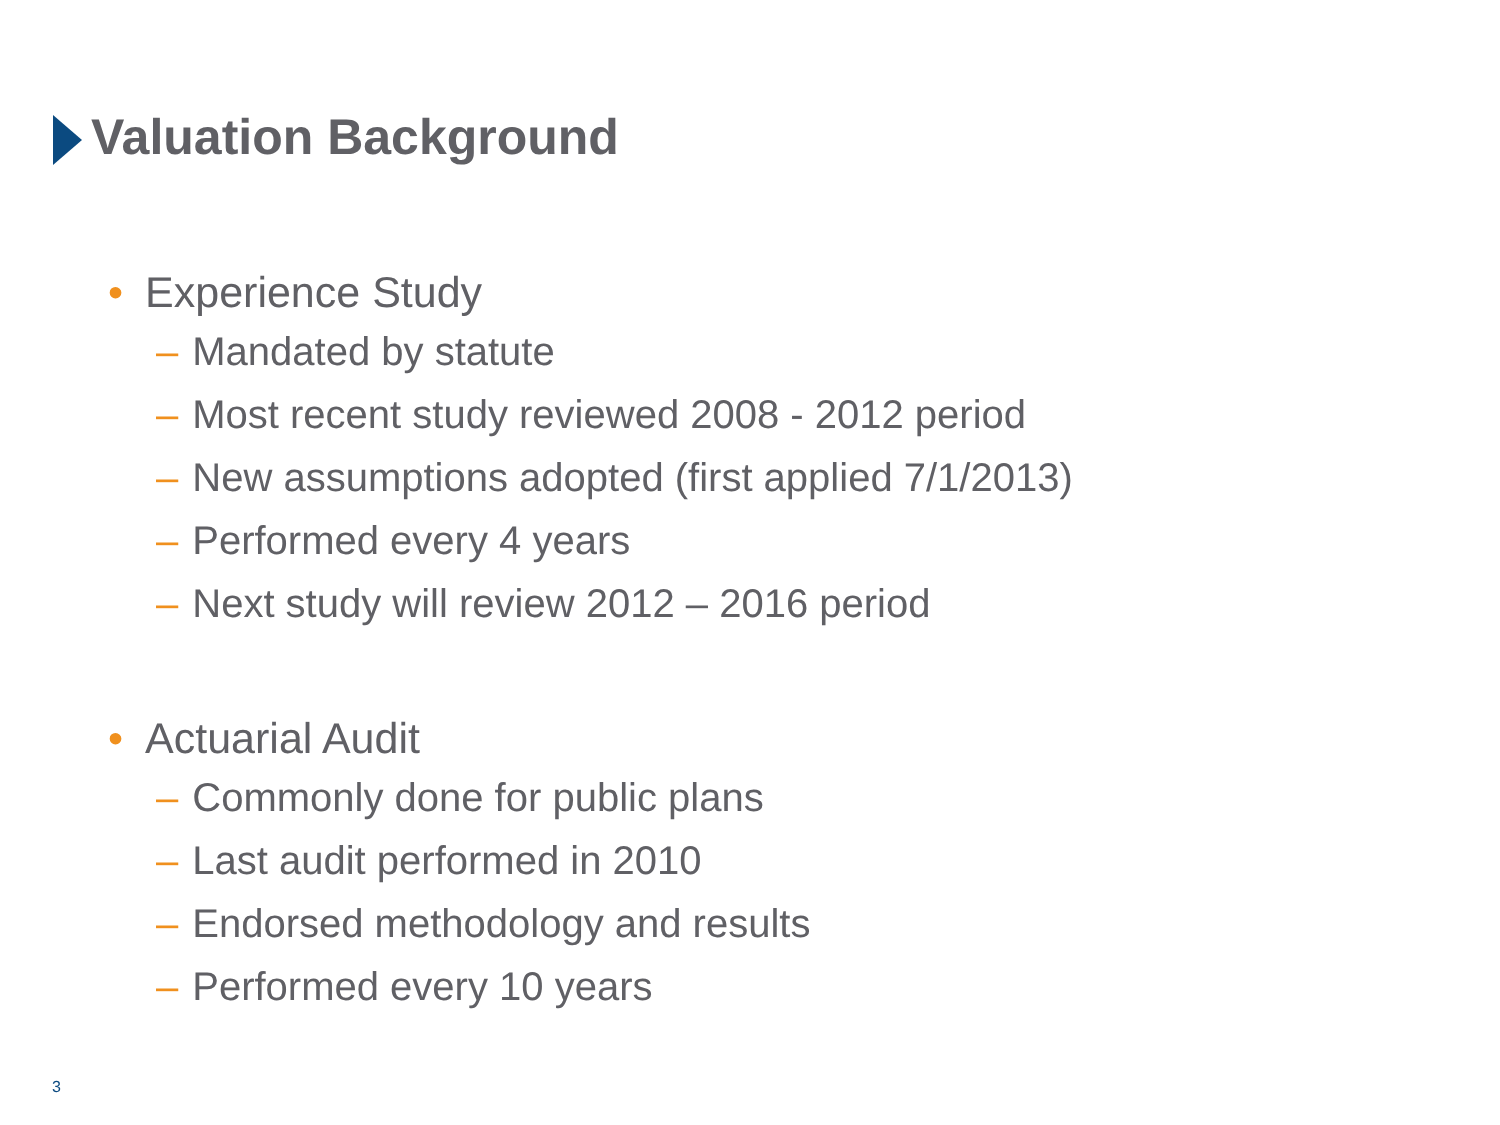Valuation Background
• Experience Study
– Mandated by statute
– Most recent study reviewed 2008 - 2012 period
– New assumptions adopted (first applied 7/1/2013)
– Performed every 4 years
– Next study will review 2012 – 2016 period
• Actuarial Audit
– Commonly done for public plans
– Last audit performed in 2010
– Endorsed methodology and results
– Performed every 10 years
3